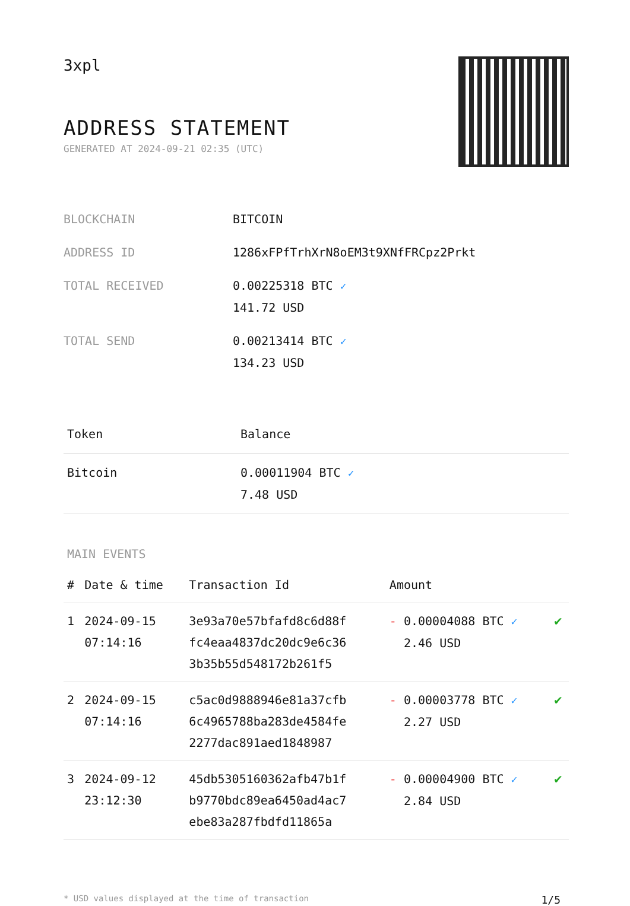3xpl
ADDRESS STATEMENT
GENERATED AT 2024-09-21 02:35 (UTC)
| BLOCKCHAIN | BITCOIN |
| ADDRESS ID | 1286xFPfTrhXrN8oEM3t9XNfFRCpz2Prkt |
| TOTAL RECEIVED | 0.00225318 BTC ✓ 141.72 USD |
| TOTAL SEND | 0.00213414 BTC ✓ 134.23 USD |
| Token | Balance |
| --- | --- |
| Bitcoin | 0.00011904 BTC ✓ 7.48 USD |
MAIN EVENTS
| # | Date & time | Transaction Id | Amount | |
| --- | --- | --- | --- | --- |
| 1 | 2024-09-15 07:14:16 | 3e93a70e57bfafd8c6d88f fc4eaa4837dc20dc9e6c36 3b35b55d548172b261f5 | - 0.00004088 BTC ✓ 2.46 USD | ✔ |
| 2 | 2024-09-15 07:14:16 | c5ac0d9888946e81a37cfb 6c4965788ba283de4584fe 2277dac891aed1848987 | - 0.00003778 BTC ✓ 2.27 USD | ✔ |
| 3 | 2024-09-12 23:12:30 | 45db5305160362afb47b1f b9770bdc89ea6450ad4ac7 ebe83a287fbdfd11865a | - 0.00004900 BTC ✓ 2.84 USD | ✔ |
* USD values displayed at the time of transaction 1/5